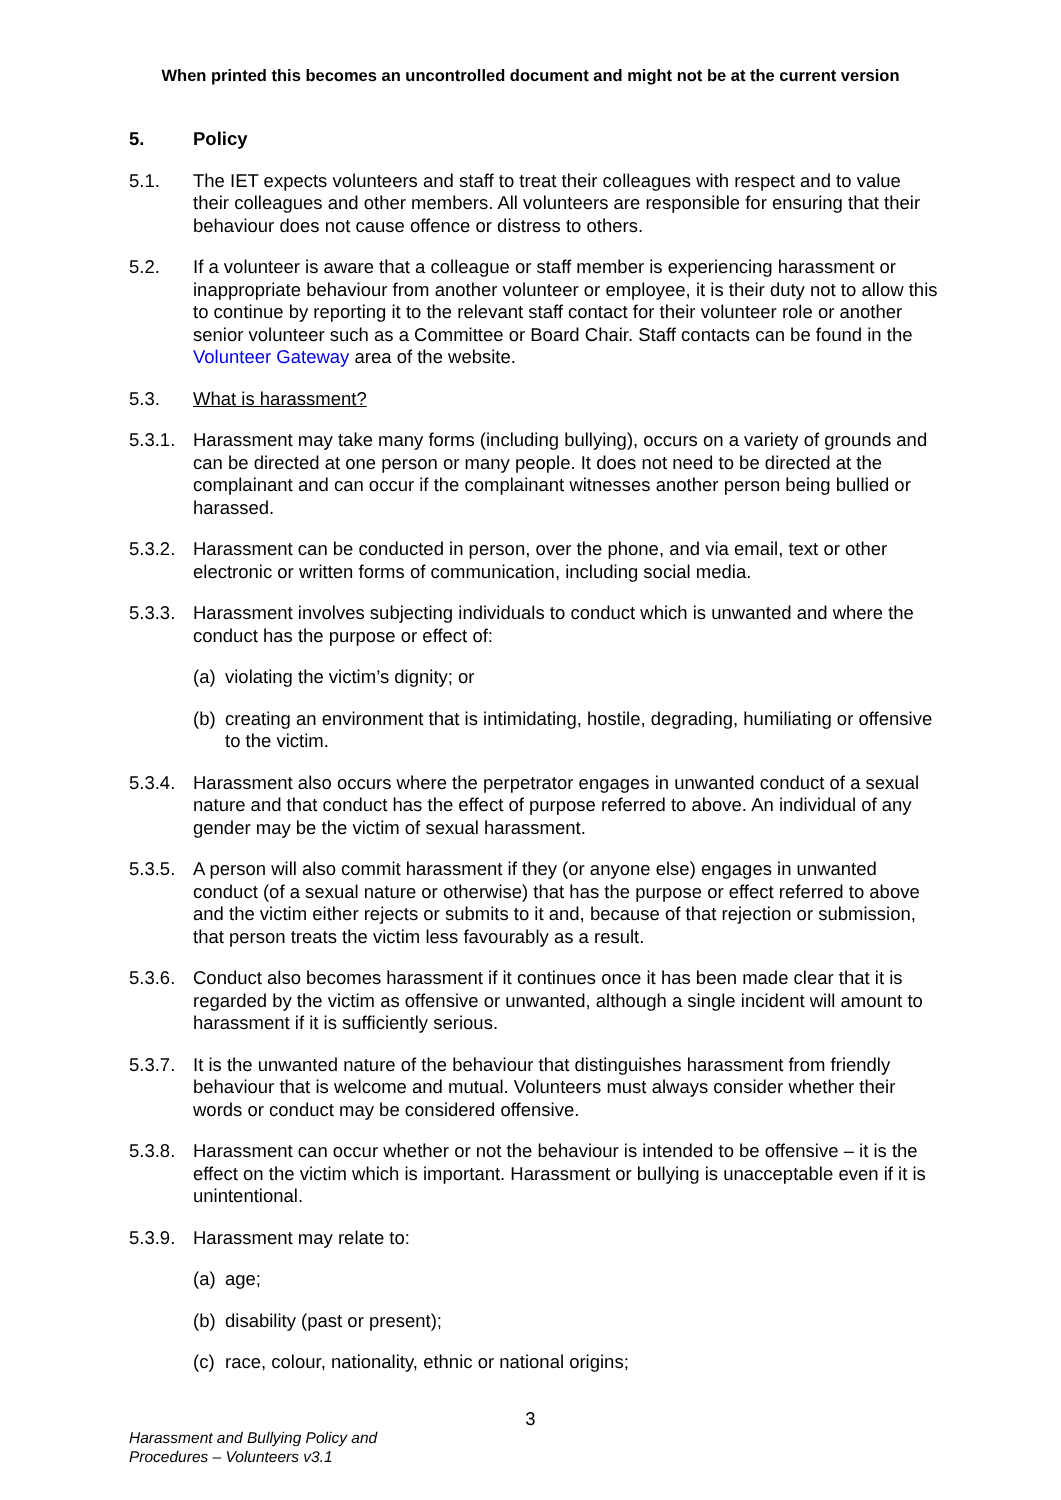When printed this becomes an uncontrolled document and might not be at the current version
5. Policy
5.1. The IET expects volunteers and staff to treat their colleagues with respect and to value their colleagues and other members. All volunteers are responsible for ensuring that their behaviour does not cause offence or distress to others.
5.2. If a volunteer is aware that a colleague or staff member is experiencing harassment or inappropriate behaviour from another volunteer or employee, it is their duty not to allow this to continue by reporting it to the relevant staff contact for their volunteer role or another senior volunteer such as a Committee or Board Chair. Staff contacts can be found in the Volunteer Gateway area of the website.
5.3. What is harassment?
5.3.1. Harassment may take many forms (including bullying), occurs on a variety of grounds and can be directed at one person or many people. It does not need to be directed at the complainant and can occur if the complainant witnesses another person being bullied or harassed.
5.3.2. Harassment can be conducted in person, over the phone, and via email, text or other electronic or written forms of communication, including social media.
5.3.3. Harassment involves subjecting individuals to conduct which is unwanted and where the conduct has the purpose or effect of:
(a) violating the victim’s dignity; or
(b) creating an environment that is intimidating, hostile, degrading, humiliating or offensive to the victim.
5.3.4. Harassment also occurs where the perpetrator engages in unwanted conduct of a sexual nature and that conduct has the effect of purpose referred to above. An individual of any gender may be the victim of sexual harassment.
5.3.5. A person will also commit harassment if they (or anyone else) engages in unwanted conduct (of a sexual nature or otherwise) that has the purpose or effect referred to above and the victim either rejects or submits to it and, because of that rejection or submission, that person treats the victim less favourably as a result.
5.3.6. Conduct also becomes harassment if it continues once it has been made clear that it is regarded by the victim as offensive or unwanted, although a single incident will amount to harassment if it is sufficiently serious.
5.3.7. It is the unwanted nature of the behaviour that distinguishes harassment from friendly behaviour that is welcome and mutual. Volunteers must always consider whether their words or conduct may be considered offensive.
5.3.8. Harassment can occur whether or not the behaviour is intended to be offensive – it is the effect on the victim which is important. Harassment or bullying is unacceptable even if it is unintentional.
5.3.9. Harassment may relate to:
(a) age;
(b) disability (past or present);
(c) race, colour, nationality, ethnic or national origins;
3
Harassment and Bullying Policy and
Procedures – Volunteers v3.1